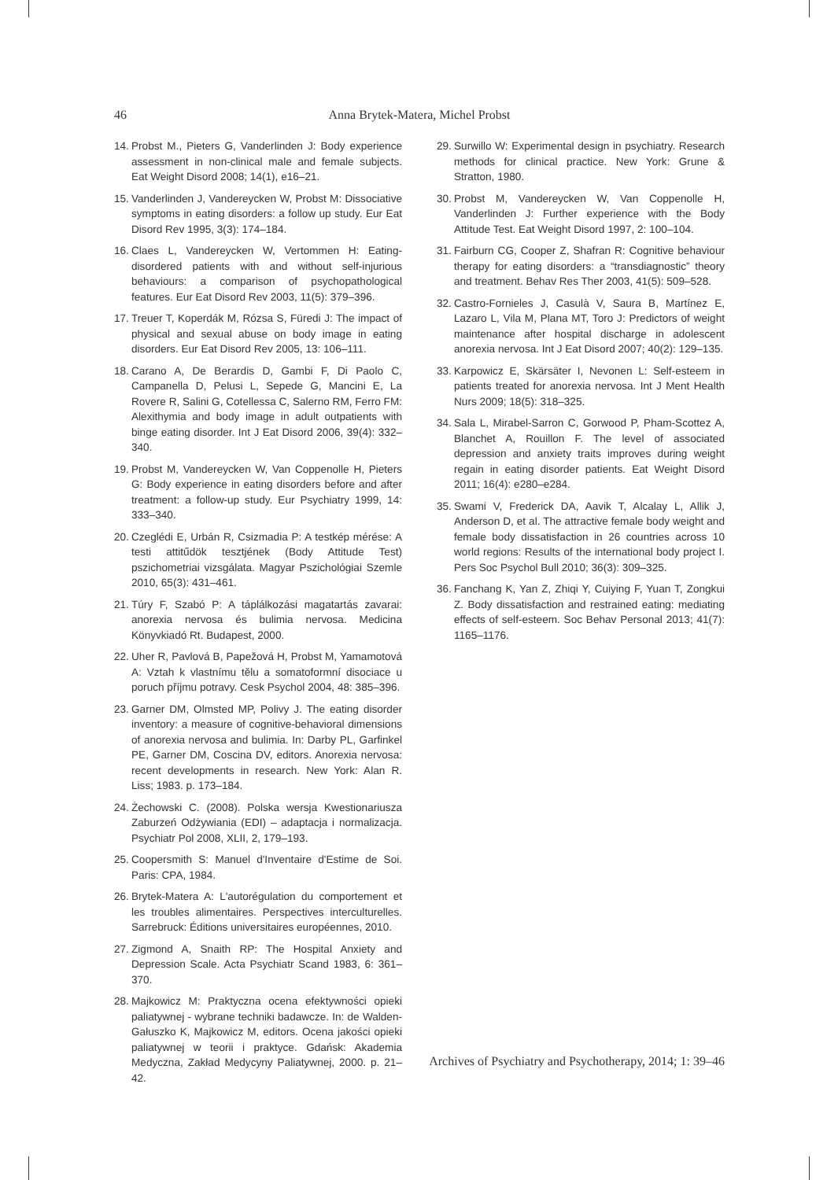46 Anna Brytek-Matera, Michel Probst
14. Probst M., Pieters G, Vanderlinden J: Body experience assessment in non-clinical male and female subjects. Eat Weight Disord 2008; 14(1), e16–21.
15. Vanderlinden J, Vandereycken W, Probst M: Dissociative symptoms in eating disorders: a follow up study. Eur Eat Disord Rev 1995, 3(3): 174–184.
16. Claes L, Vandereycken W, Vertommen H: Eating-disordered patients with and without self-injurious behaviours: a comparison of psychopathological features. Eur Eat Disord Rev 2003, 11(5): 379–396.
17. Treuer T, Koperdák M, Rózsa S, Füredi J: The impact of physical and sexual abuse on body image in eating disorders. Eur Eat Disord Rev 2005, 13: 106–111.
18. Carano A, De Berardis D, Gambi F, Di Paolo C, Campanella D, Pelusi L, Sepede G, Mancini E, La Rovere R, Salini G, Cotellessa C, Salerno RM, Ferro FM: Alexithymia and body image in adult outpatients with binge eating disorder. Int J Eat Disord 2006, 39(4): 332–340.
19. Probst M, Vandereycken W, Van Coppenolle H, Pieters G: Body experience in eating disorders before and after treatment: a follow-up study. Eur Psychiatry 1999, 14: 333–340.
20. Czeglédi E, Urbán R, Csizmadia P: A testkép mérése: A testi attitűdök tesztjének (Body Attitude Test) pszichometriai vizsgálata. Magyar Pszichológiai Szemle 2010, 65(3): 431–461.
21. Túry F, Szabó P: A táplálkozási magatartás zavarai: anorexia nervosa és bulimia nervosa. Medicina Könyvkiadó Rt. Budapest, 2000.
22. Uher R, Pavlová B, Papežová H, Probst M, Yamamotová A: Vztah k vlastnímu tělu a somatoformní disociace u poruch příjmu potravy. Cesk Psychol 2004, 48: 385–396.
23. Garner DM, Olmsted MP, Polivy J. The eating disorder inventory: a measure of cognitive-behavioral dimensions of anorexia nervosa and bulimia. In: Darby PL, Garfinkel PE, Garner DM, Coscina DV, editors. Anorexia nervosa: recent developments in research. New York: Alan R. Liss; 1983. p. 173–184.
24. Żechowski C. (2008). Polska wersja Kwestionariusza Zaburzeń Odżywiania (EDI) – adaptacja i normalizacja. Psychiatr Pol 2008, XLII, 2, 179–193.
25. Coopersmith S: Manuel d'Inventaire d'Estime de Soi. Paris: CPA, 1984.
26. Brytek-Matera A: L'autorégulation du comportement et les troubles alimentaires. Perspectives interculturelles. Sarrebruck: Éditions universitaires européennes, 2010.
27. Zigmond A, Snaith RP: The Hospital Anxiety and Depression Scale. Acta Psychiatr Scand 1983, 6: 361–370.
28. Majkowicz M: Praktyczna ocena efektywności opieki paliatywnej - wybrane techniki badawcze. In: de Walden-Gałuszko K, Majkowicz M, editors. Ocena jakości opieki paliatywnej w teorii i praktyce. Gdańsk: Akademia Medyczna, Zakład Medycyny Paliatywnej, 2000. p. 21–42.
29. Surwillo W: Experimental design in psychiatry. Research methods for clinical practice. New York: Grune & Stratton, 1980.
30. Probst M, Vandereycken W, Van Coppenolle H, Vanderlinden J: Further experience with the Body Attitude Test. Eat Weight Disord 1997, 2: 100–104.
31. Fairburn CG, Cooper Z, Shafran R: Cognitive behaviour therapy for eating disorders: a “transdiagnostic” theory and treatment. Behav Res Ther 2003, 41(5): 509–528.
32. Castro-Fornieles J, Casulà V, Saura B, Martínez E, Lazaro L, Vila M, Plana MT, Toro J: Predictors of weight maintenance after hospital discharge in adolescent anorexia nervosa. Int J Eat Disord 2007; 40(2): 129–135.
33. Karpowicz E, Skärsäter I, Nevonen L: Self-esteem in patients treated for anorexia nervosa. Int J Ment Health Nurs 2009; 18(5): 318–325.
34. Sala L, Mirabel-Sarron C, Gorwood P, Pham-Scottez A, Blanchet A, Rouillon F. The level of associated depression and anxiety traits improves during weight regain in eating disorder patients. Eat Weight Disord 2011; 16(4): e280–e284.
35. Swami V, Frederick DA, Aavik T, Alcalay L, Allik J, Anderson D, et al. The attractive female body weight and female body dissatisfaction in 26 countries across 10 world regions: Results of the international body project I. Pers Soc Psychol Bull 2010; 36(3): 309–325.
36. Fanchang K, Yan Z, Zhiqi Y, Cuiying F, Yuan T, Zongkui Z. Body dissatisfaction and restrained eating: mediating effects of self-esteem. Soc Behav Personal 2013; 41(7): 1165–1176.
Archives of Psychiatry and Psychotherapy, 2014; 1: 39–46